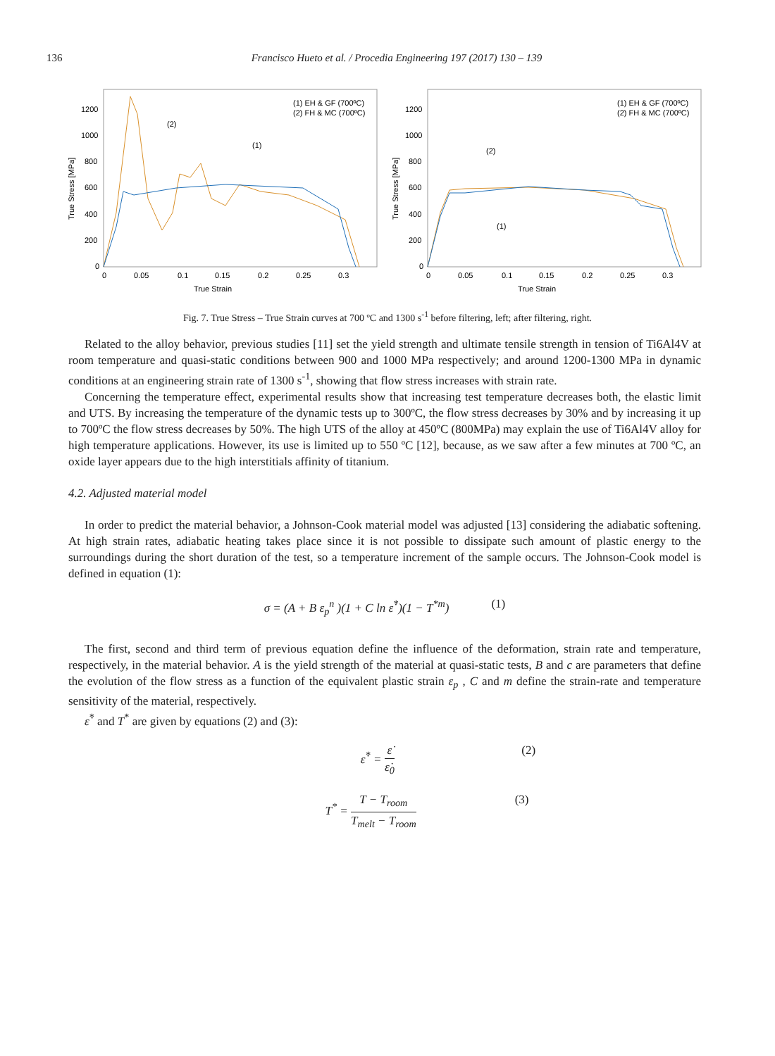136
Francisco Hueto et al. / Procedia Engineering 197 (2017) 130 – 139
1200
1000
800
600
400
200
0
0
0.05
0.1
0.15
0.2
0.25
0.3
True Strain
True Stress [MPa]
(1) EH & GF (700ºC)
(2) FH & MC (700ºC)
(2)
(1)
1200
1000
800
600
400
200
0
0
0.05
0.1
0.15
0.2
0.25
0.3
True Strain
True Stress [MPa]
(1) EH & GF (700ºC)
(2) FH & MC (700ºC)
(2)
(1)
Fig. 7. True Stress – True Strain curves at 700 ºC and 1300 s<sup>-1</sup> before filtering, left; after filtering, right.
Related to the alloy behavior, previous studies [11] set the yield strength and ultimate tensile strength in tension of Ti6Al4V at room temperature and quasi-static conditions between 900 and 1000 MPa respectively; and around 1200-1300 MPa in dynamic conditions at an engineering strain rate of 1300 s<sup>-1</sup>, showing that flow stress increases with strain rate.
Concerning the temperature effect, experimental results show that increasing test temperature decreases both, the elastic limit and UTS. By increasing the temperature of the dynamic tests up to 300ºC, the flow stress decreases by 30% and by increasing it up to 700ºC the flow stress decreases by 50%. The high UTS of the alloy at 450ºC (800MPa) may explain the use of Ti6Al4V alloy for high temperature applications. However, its use is limited up to 550 ºC [12], because, as we saw after a few minutes at 700 ºC, an oxide layer appears due to the high interstitials affinity of titanium.
4.2. Adjusted material model
In order to predict the material behavior, a Johnson-Cook material model was adjusted [13] considering the adiabatic softening. At high strain rates, adiabatic heating takes place since it is not possible to dissipate such amount of plastic energy to the surroundings during the short duration of the test, so a temperature increment of the sample occurs. The Johnson-Cook model is defined in equation (1):
σ = (A + B ε<sub>p</sub><sup>n</sup> )(1 + C ln ε̇<sup>*</sup>)(1 − T<sup>*m</sup>) (1)
The first, second and third term of previous equation define the influence of the deformation, strain rate and temperature, respectively, in the material behavior. A is the yield strength of the material at quasi-static tests, B and c are parameters that define the evolution of the flow stress as a function of the equivalent plastic strain ε<sub>p</sub> , C and m define the strain-rate and temperature sensitivity of the material, respectively.
ε̇<sup>*</sup> and T<sup>*</sup> are given by equations (2) and (3):
ε̇<sup>*</sup> =
ε̇
ε̇<sub>0</sub>
(2)
T<sup>*</sup> =
T − T<sub>room</sub>
T<sub>melt</sub> − T<sub>room</sub>
(3)